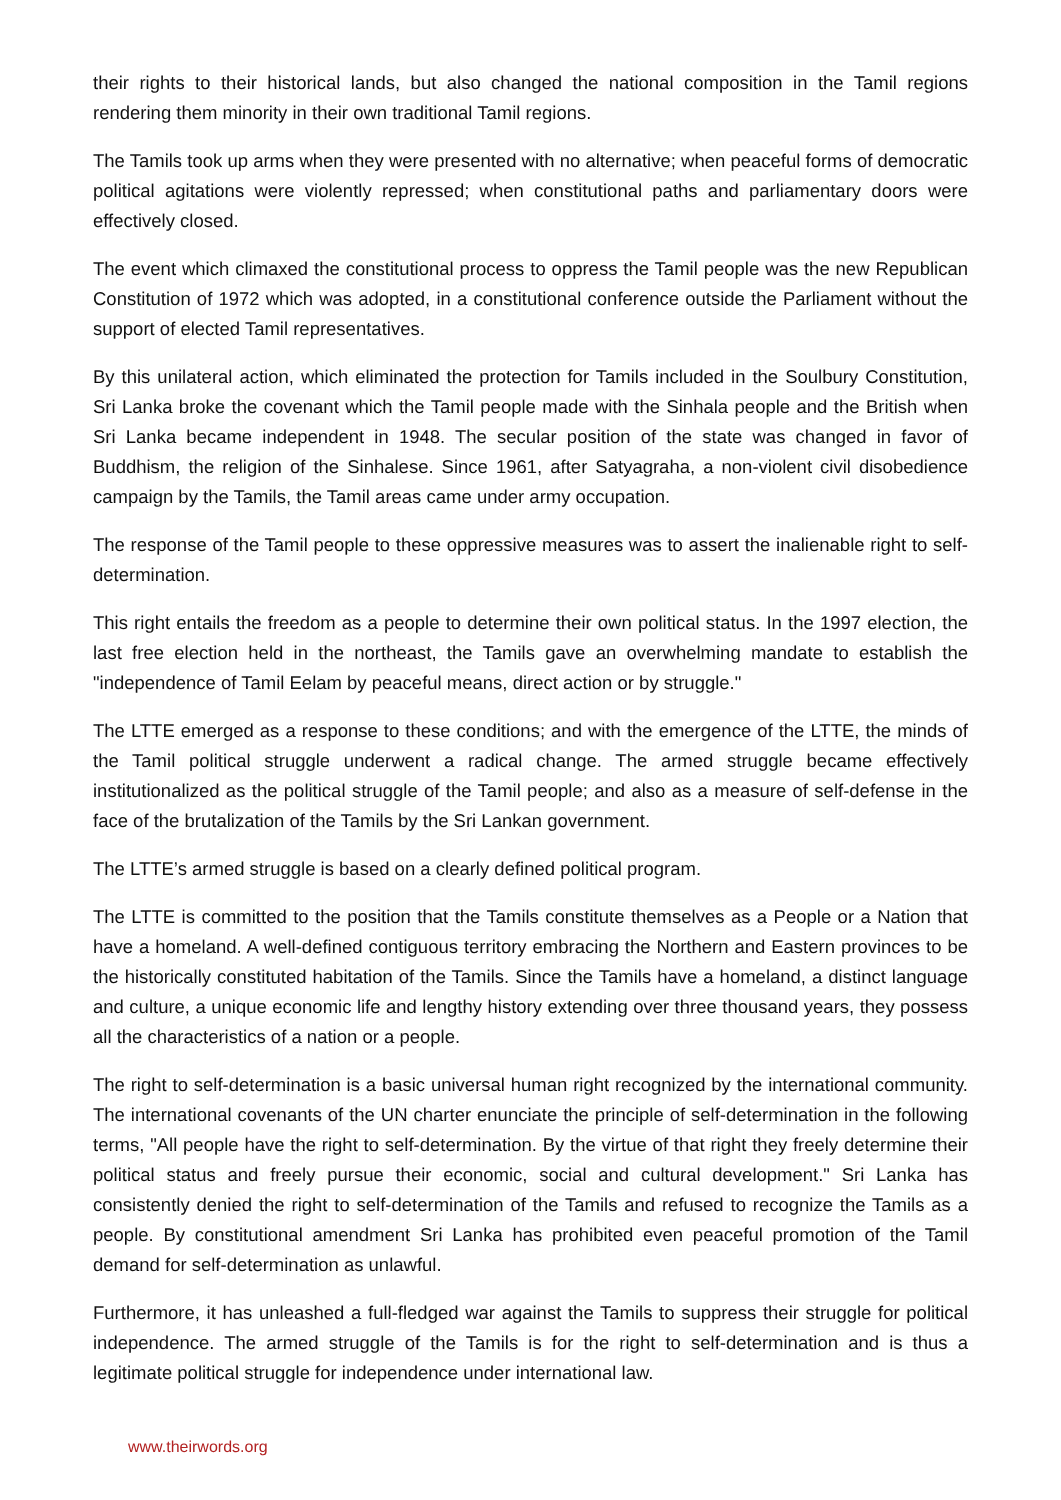their rights to their historical lands, but also changed the national composition in the Tamil regions rendering them minority in their own traditional Tamil regions.
The Tamils took up arms when they were presented with no alternative; when peaceful forms of democratic political agitations were violently repressed; when constitutional paths and parliamentary doors were effectively closed.
The event which climaxed the constitutional process to oppress the Tamil people was the new Republican Constitution of 1972 which was adopted, in a constitutional conference outside the Parliament without the support of elected Tamil representatives.
By this unilateral action, which eliminated the protection for Tamils included in the Soulbury Constitution, Sri Lanka broke the covenant which the Tamil people made with the Sinhala people and the British when Sri Lanka became independent in 1948. The secular position of the state was changed in favor of Buddhism, the religion of the Sinhalese. Since 1961, after Satyagraha, a non-violent civil disobedience campaign by the Tamils, the Tamil areas came under army occupation.
The response of the Tamil people to these oppressive measures was to assert the inalienable right to self-determination.
This right entails the freedom as a people to determine their own political status. In the 1997 election, the last free election held in the northeast, the Tamils gave an overwhelming mandate to establish the "independence of Tamil Eelam by peaceful means, direct action or by struggle."
The LTTE emerged as a response to these conditions; and with the emergence of the LTTE, the minds of the Tamil political struggle underwent a radical change. The armed struggle became effectively institutionalized as the political struggle of the Tamil people; and also as a measure of self-defense in the face of the brutalization of the Tamils by the Sri Lankan government.
The LTTE’s armed struggle is based on a clearly defined political program.
The LTTE is committed to the position that the Tamils constitute themselves as a People or a Nation that have a homeland. A well-defined contiguous territory embracing the Northern and Eastern provinces to be the historically constituted habitation of the Tamils. Since the Tamils have a homeland, a distinct language and culture, a unique economic life and lengthy history extending over three thousand years, they possess all the characteristics of a nation or a people.
The right to self-determination is a basic universal human right recognized by the international community. The international covenants of the UN charter enunciate the principle of self-determination in the following terms, "All people have the right to self-determination. By the virtue of that right they freely determine their political status and freely pursue their economic, social and cultural development." Sri Lanka has consistently denied the right to self-determination of the Tamils and refused to recognize the Tamils as a people. By constitutional amendment Sri Lanka has prohibited even peaceful promotion of the Tamil demand for self-determination as unlawful.
Furthermore, it has unleashed a full-fledged war against the Tamils to suppress their struggle for political independence. The armed struggle of the Tamils is for the right to self-determination and is thus a legitimate political struggle for independence under international law.
www.theirwords.org